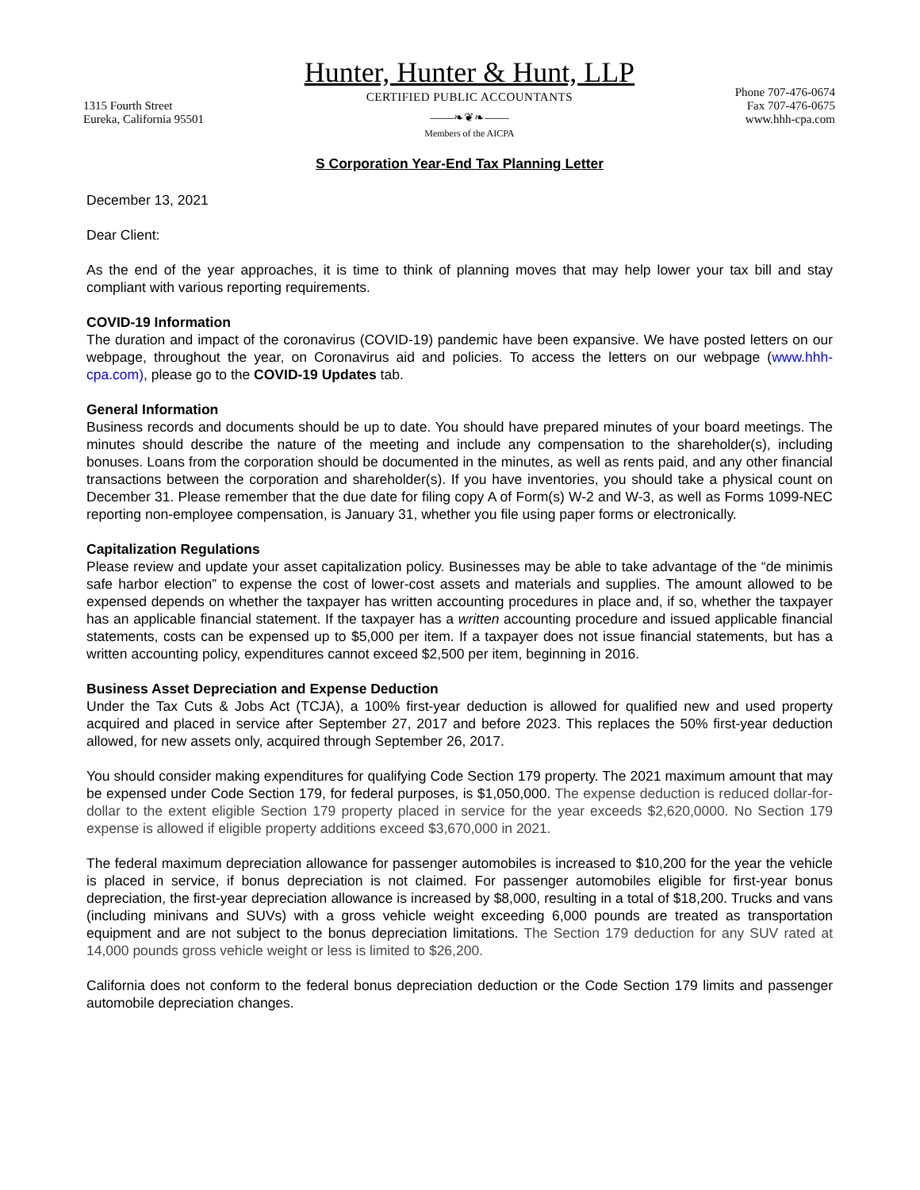1315 Fourth Street
Eureka, California 95501
Hunter, Hunter & Hunt, LLP
CERTIFIED PUBLIC ACCOUNTANTS
——❧❦❧——
Members of the AICPA
Phone 707-476-0674
Fax 707-476-0675
www.hhh-cpa.com
S Corporation Year-End Tax Planning Letter
December 13, 2021
Dear Client:
As the end of the year approaches, it is time to think of planning moves that may help lower your tax bill and stay compliant with various reporting requirements.
COVID-19 Information
The duration and impact of the coronavirus (COVID-19) pandemic have been expansive. We have posted letters on our webpage, throughout the year, on Coronavirus aid and policies. To access the letters on our webpage (www.hhh-cpa.com), please go to the COVID-19 Updates tab.
General Information
Business records and documents should be up to date. You should have prepared minutes of your board meetings. The minutes should describe the nature of the meeting and include any compensation to the shareholder(s), including bonuses. Loans from the corporation should be documented in the minutes, as well as rents paid, and any other financial transactions between the corporation and shareholder(s). If you have inventories, you should take a physical count on December 31. Please remember that the due date for filing copy A of Form(s) W-2 and W-3, as well as Forms 1099-NEC reporting non-employee compensation, is January 31, whether you file using paper forms or electronically.
Capitalization Regulations
Please review and update your asset capitalization policy. Businesses may be able to take advantage of the “de minimis safe harbor election” to expense the cost of lower-cost assets and materials and supplies. The amount allowed to be expensed depends on whether the taxpayer has written accounting procedures in place and, if so, whether the taxpayer has an applicable financial statement. If the taxpayer has a written accounting procedure and issued applicable financial statements, costs can be expensed up to $5,000 per item. If a taxpayer does not issue financial statements, but has a written accounting policy, expenditures cannot exceed $2,500 per item, beginning in 2016.
Business Asset Depreciation and Expense Deduction
Under the Tax Cuts & Jobs Act (TCJA), a 100% first-year deduction is allowed for qualified new and used property acquired and placed in service after September 27, 2017 and before 2023. This replaces the 50% first-year deduction allowed, for new assets only, acquired through September 26, 2017.
You should consider making expenditures for qualifying Code Section 179 property. The 2021 maximum amount that may be expensed under Code Section 179, for federal purposes, is $1,050,000. The expense deduction is reduced dollar-for-dollar to the extent eligible Section 179 property placed in service for the year exceeds $2,620,0000. No Section 179 expense is allowed if eligible property additions exceed $3,670,000 in 2021.
The federal maximum depreciation allowance for passenger automobiles is increased to $10,200 for the year the vehicle is placed in service, if bonus depreciation is not claimed. For passenger automobiles eligible for first-year bonus depreciation, the first-year depreciation allowance is increased by $8,000, resulting in a total of $18,200. Trucks and vans (including minivans and SUVs) with a gross vehicle weight exceeding 6,000 pounds are treated as transportation equipment and are not subject to the bonus depreciation limitations. The Section 179 deduction for any SUV rated at 14,000 pounds gross vehicle weight or less is limited to $26,200.
California does not conform to the federal bonus depreciation deduction or the Code Section 179 limits and passenger automobile depreciation changes.